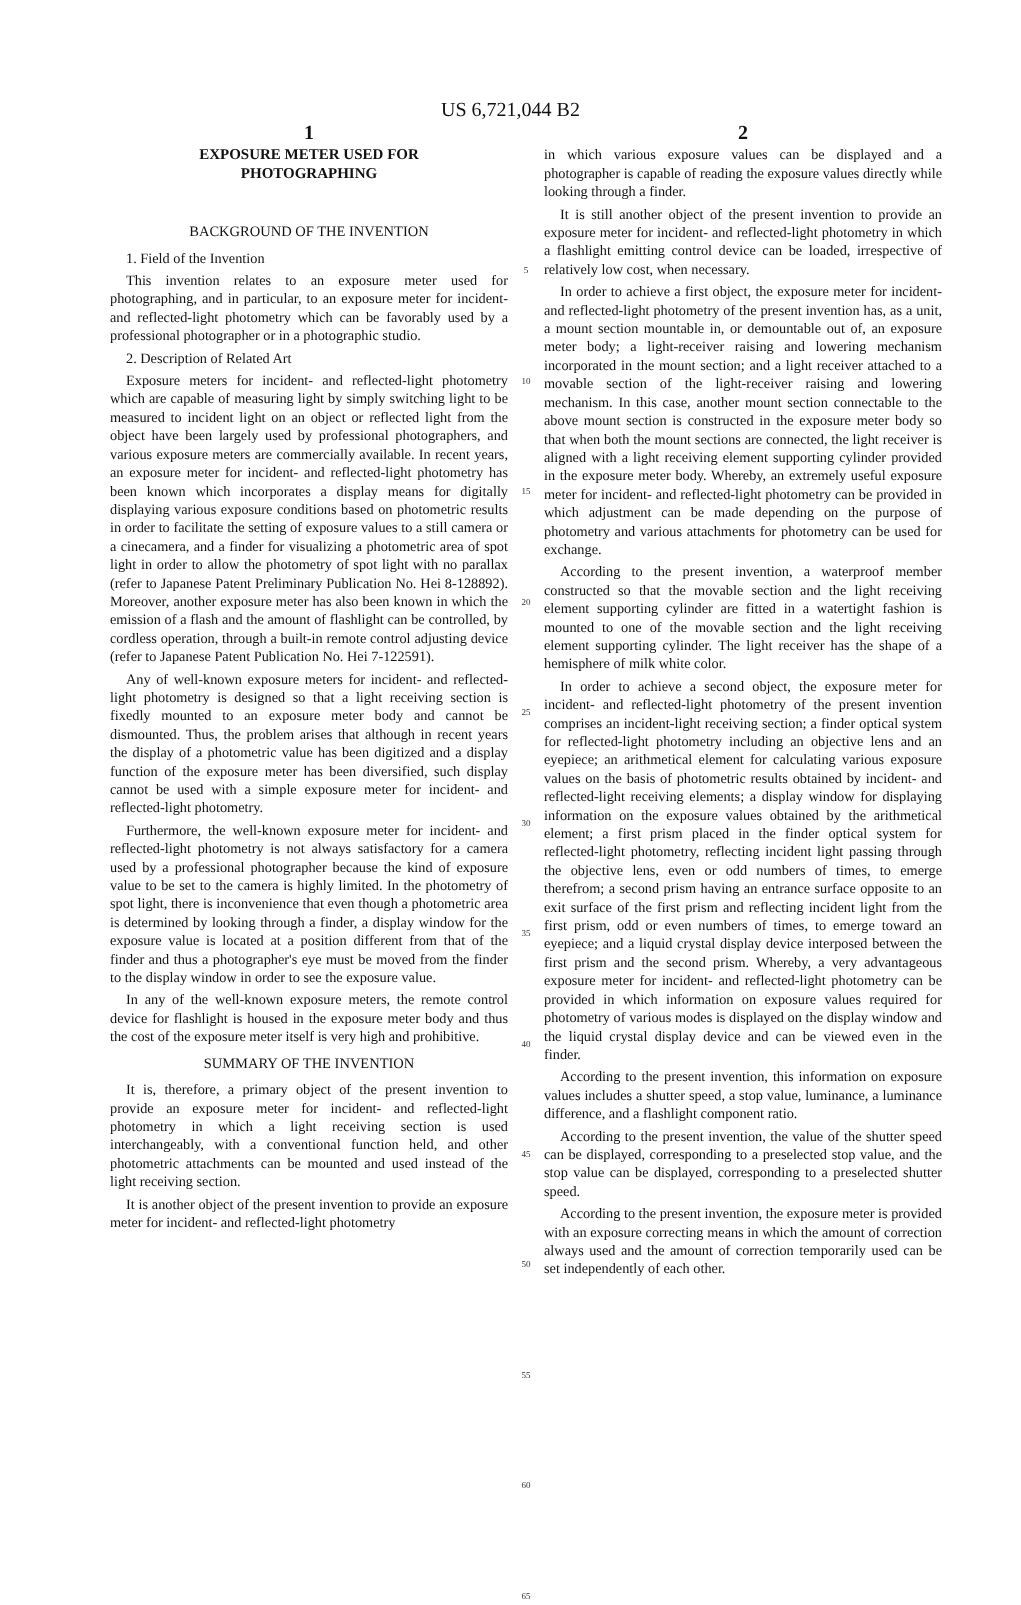US 6,721,044 B2
1
EXPOSURE METER USED FOR
PHOTOGRAPHING
BACKGROUND OF THE INVENTION
1. Field of the Invention
This invention relates to an exposure meter used for photographing, and in particular, to an exposure meter for incident- and reflected-light photometry which can be favorably used by a professional photographer or in a photographic studio.
2. Description of Related Art
Exposure meters for incident- and reflected-light photometry which are capable of measuring light by simply switching light to be measured to incident light on an object or reflected light from the object have been largely used by professional photographers, and various exposure meters are commercially available. In recent years, an exposure meter for incident- and reflected-light photometry has been known which incorporates a display means for digitally displaying various exposure conditions based on photometric results in order to facilitate the setting of exposure values to a still camera or a cinecamera, and a finder for visualizing a photometric area of spot light in order to allow the photometry of spot light with no parallax (refer to Japanese Patent Preliminary Publication No. Hei 8-128892). Moreover, another exposure meter has also been known in which the emission of a flash and the amount of flashlight can be controlled, by cordless operation, through a built-in remote control adjusting device (refer to Japanese Patent Publication No. Hei 7-122591).
Any of well-known exposure meters for incident- and reflected-light photometry is designed so that a light receiving section is fixedly mounted to an exposure meter body and cannot be dismounted. Thus, the problem arises that although in recent years the display of a photometric value has been digitized and a display function of the exposure meter has been diversified, such display cannot be used with a simple exposure meter for incident- and reflected-light photometry.
Furthermore, the well-known exposure meter for incident- and reflected-light photometry is not always satisfactory for a camera used by a professional photographer because the kind of exposure value to be set to the camera is highly limited. In the photometry of spot light, there is inconvenience that even though a photometric area is determined by looking through a finder, a display window for the exposure value is located at a position different from that of the finder and thus a photographer's eye must be moved from the finder to the display window in order to see the exposure value.
In any of the well-known exposure meters, the remote control device for flashlight is housed in the exposure meter body and thus the cost of the exposure meter itself is very high and prohibitive.
SUMMARY OF THE INVENTION
It is, therefore, a primary object of the present invention to provide an exposure meter for incident- and reflected-light photometry in which a light receiving section is used interchangeably, with a conventional function held, and other photometric attachments can be mounted and used instead of the light receiving section.
It is another object of the present invention to provide an exposure meter for incident- and reflected-light photometry
5
10
15
20
25
30
35
40
45
50
55
60
65
2
in which various exposure values can be displayed and a photographer is capable of reading the exposure values directly while looking through a finder.
It is still another object of the present invention to provide an exposure meter for incident- and reflected-light photometry in which a flashlight emitting control device can be loaded, irrespective of relatively low cost, when necessary.
In order to achieve a first object, the exposure meter for incident- and reflected-light photometry of the present invention has, as a unit, a mount section mountable in, or demountable out of, an exposure meter body; a light-receiver raising and lowering mechanism incorporated in the mount section; and a light receiver attached to a movable section of the light-receiver raising and lowering mechanism. In this case, another mount section connectable to the above mount section is constructed in the exposure meter body so that when both the mount sections are connected, the light receiver is aligned with a light receiving element supporting cylinder provided in the exposure meter body. Whereby, an extremely useful exposure meter for incident- and reflected-light photometry can be provided in which adjustment can be made depending on the purpose of photometry and various attachments for photometry can be used for exchange.
According to the present invention, a waterproof member constructed so that the movable section and the light receiving element supporting cylinder are fitted in a watertight fashion is mounted to one of the movable section and the light receiving element supporting cylinder. The light receiver has the shape of a hemisphere of milk white color.
In order to achieve a second object, the exposure meter for incident- and reflected-light photometry of the present invention comprises an incident-light receiving section; a finder optical system for reflected-light photometry including an objective lens and an eyepiece; an arithmetical element for calculating various exposure values on the basis of photometric results obtained by incident- and reflected-light receiving elements; a display window for displaying information on the exposure values obtained by the arithmetical element; a first prism placed in the finder optical system for reflected-light photometry, reflecting incident light passing through the objective lens, even or odd numbers of times, to emerge therefrom; a second prism having an entrance surface opposite to an exit surface of the first prism and reflecting incident light from the first prism, odd or even numbers of times, to emerge toward an eyepiece; and a liquid crystal display device interposed between the first prism and the second prism. Whereby, a very advantageous exposure meter for incident- and reflected-light photometry can be provided in which information on exposure values required for photometry of various modes is displayed on the display window and the liquid crystal display device and can be viewed even in the finder.
According to the present invention, this information on exposure values includes a shutter speed, a stop value, luminance, a luminance difference, and a flashlight component ratio.
According to the present invention, the value of the shutter speed can be displayed, corresponding to a preselected stop value, and the stop value can be displayed, corresponding to a preselected shutter speed.
According to the present invention, the exposure meter is provided with an exposure correcting means in which the amount of correction always used and the amount of correction temporarily used can be set independently of each other.